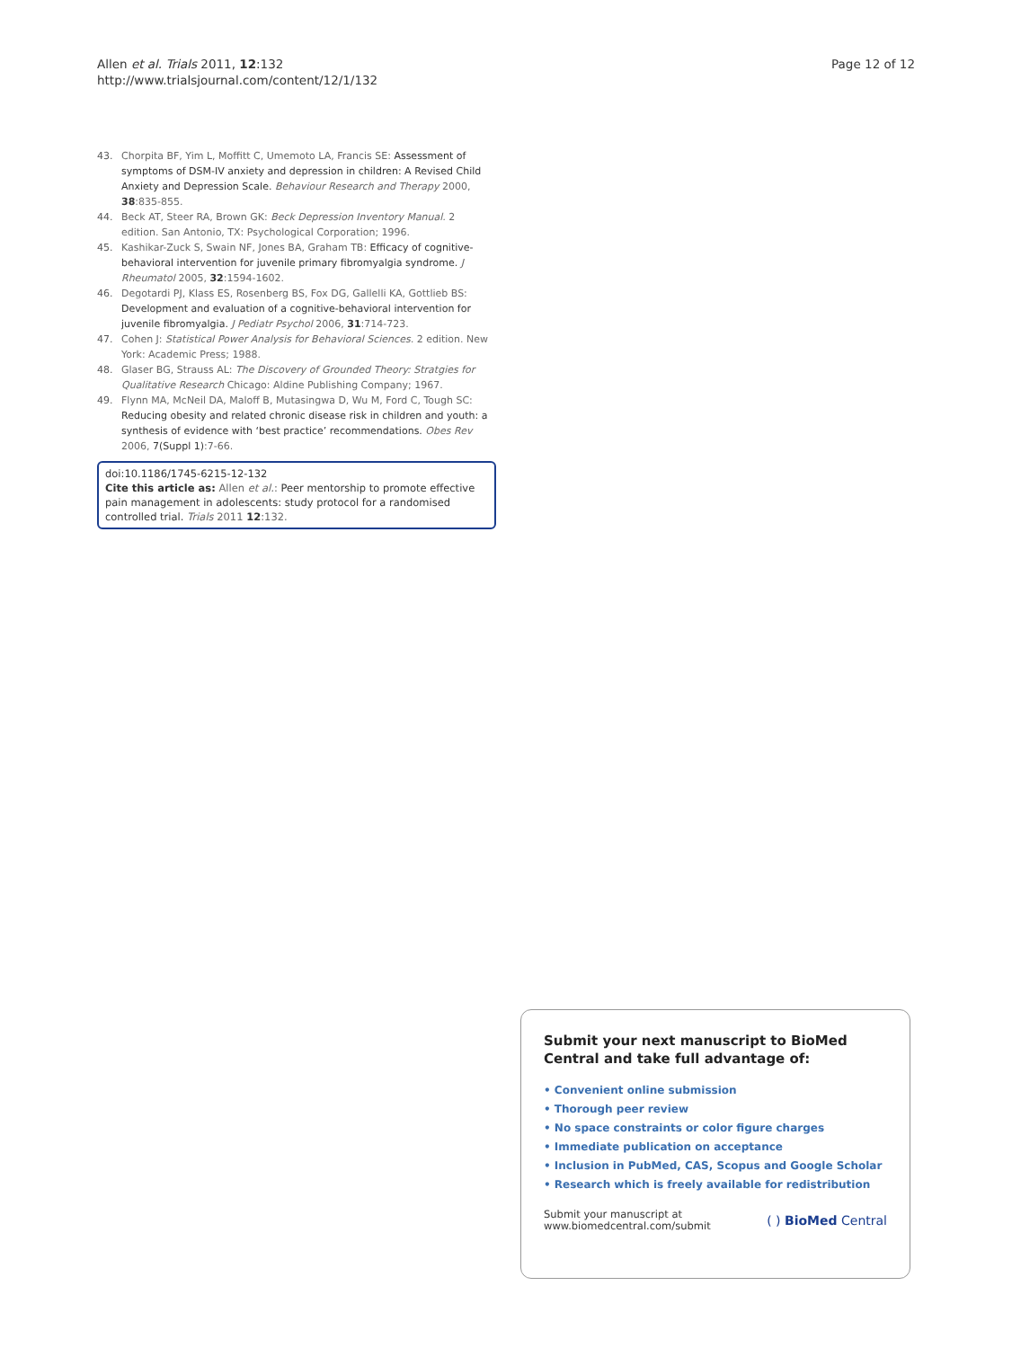Allen et al. Trials 2011, 12:132
http://www.trialsjournal.com/content/12/1/132
Page 12 of 12
43. Chorpita BF, Yim L, Moffitt C, Umemoto LA, Francis SE: Assessment of symptoms of DSM-IV anxiety and depression in children: A Revised Child Anxiety and Depression Scale. Behaviour Research and Therapy 2000, 38:835-855.
44. Beck AT, Steer RA, Brown GK: Beck Depression Inventory Manual. 2 edition. San Antonio, TX: Psychological Corporation; 1996.
45. Kashikar-Zuck S, Swain NF, Jones BA, Graham TB: Efficacy of cognitive-behavioral intervention for juvenile primary fibromyalgia syndrome. J Rheumatol 2005, 32:1594-1602.
46. Degotardi PJ, Klass ES, Rosenberg BS, Fox DG, Gallelli KA, Gottlieb BS: Development and evaluation of a cognitive-behavioral intervention for juvenile fibromyalgia. J Pediatr Psychol 2006, 31:714-723.
47. Cohen J: Statistical Power Analysis for Behavioral Sciences. 2 edition. New York: Academic Press; 1988.
48. Glaser BG, Strauss AL: The Discovery of Grounded Theory: Stratgies for Qualitative Research Chicago: Aldine Publishing Company; 1967.
49. Flynn MA, McNeil DA, Maloff B, Mutasingwa D, Wu M, Ford C, Tough SC: Reducing obesity and related chronic disease risk in children and youth: a synthesis of evidence with ‘best practice’ recommendations. Obes Rev 2006, 7(Suppl 1):7-66.
doi:10.1186/1745-6215-12-132
Cite this article as: Allen et al.: Peer mentorship to promote effective pain management in adolescents: study protocol for a randomised controlled trial. Trials 2011 12:132.
Submit your next manuscript to BioMed Central and take full advantage of:
• Convenient online submission
• Thorough peer review
• No space constraints or color figure charges
• Immediate publication on acceptance
• Inclusion in PubMed, CAS, Scopus and Google Scholar
• Research which is freely available for redistribution
Submit your manuscript at
www.biomedcentral.com/submit
( ) BioMed Central